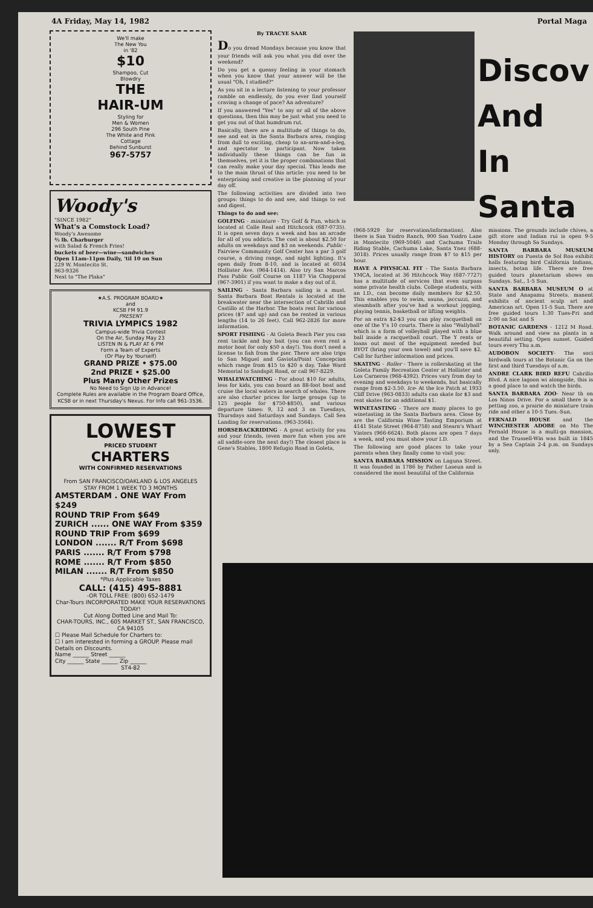4A Friday, May 14, 1982 Portal Maga
We'll make
The New You
in '82
$10
Shampoo, Cut
Blowdry
THE
HAIR-UM
Styling for
Men & Women
296 South Pine
The White and Pink
Cottage
Behind Sunburst
967-5757
Woody's
"SINCE 1982"
What's a Comstock Load?
Woody's Awesome
⅔ lb. Charburger
with Salad & French Fries!
buckets of beer—wine—sandwiches
Open 11am-11pm Daily, 'til 10 on Sun
229 W. Montecito St.
963-9326
Next to "The Plaka"
★A.S. PROGRAM BOARD★
and
KCSB FM 91.9
PRESENT
TRIVIA LYMPICS 1982
Campus-wide Trivia Contest
On the Air, Sunday May 23
LISTEN IN & PLAY AT 6 PM
Form a Team of Experts
(Or Play by Yourself)
GRAND PRIZE • $75.00
2nd PRIZE • $25.00
Plus Many Other Prizes
No Need to Sign Up in Advance!
Complete Rules are available in the Program Board Office, KCSB or in next Thursday's Nexus. For Info call 961-3536.
LOWEST
PRICED STUDENT
CHARTERS
WITH CONFIRMED RESERVATIONS
From SAN FRANCISCO/OAKLAND & LOS ANGELES
STAY FROM 1 WEEK TO 3 MONTHS
AMSTERDAM . ONE WAY From $249
ROUND TRIP From $649
ZURICH ...... ONE WAY From $359
ROUND TRIP From $699
LONDON ....... R/T From $698
PARIS ....... R/T From $798
ROME ....... R/T From $850
MILAN ....... R/T From $850
*Plus Applicable Taxes
CALL: (415) 495-8881
-OR TOLL FREE: (800) 652-1479
Char-Tours INCORPORATED MAKE YOUR RESERVATIONS TODAY!
Cut Along Dotted Line and Mail To:
CHAR-TOURS, INC., 605 MARKET ST., SAN FRANCISCO, CA 94105
☐ Please Mail Schedule for Charters to:
☐ I am interested in forming a GROUP. Please mail Details on Discounts.
Name ______ Street ______
City ______ State ______ Zip ______
ST4-82
By TRACYE SAAR
Do you dread Mondays because you know that your friends will ask you what you did over the weekend?
Do you get a queasy feeling in your stomach when you know that your answer will be the usual "Oh, I studied?"
As you sit in a lecture listening to your professor ramble on endlessly, do you ever find yourself craving a change of pace? An adventure?
If you answered "Yes" to any or all of the above questions, then this may be just what you need to get you out of that humdrum rut.
Basically, there are a multitude of things to do, see and eat in the Santa Barbara area, ranging from dull to exciting, cheap to an-arm-and-a-leg, and spectator to participant. Now taken individually these things can be fun in themselves, yet it is the proper combinations that can really make your day special. This leads me to the main thrust of this article: you need to be enterprising and creative in the planning of your day off.
The following activities are divided into two groups: things to do and see, and things to eat and digest.
Things to do and see:
GOLFING - miniature - Try Golf & Fun, which is located at Calle Real and Hitchcock (687-0735). It is open seven days a week and has an arcade for all of you addicts. The cost is about $2.50 for adults on weekdays and $3 on weekends. Public - Fairview Community Golf Center has a par 3 golf course, a driving range, and night lighting. It's open daily from 8-10, and is located at 6034 Hollister Ave. (964-1414). Also try San Marcos Pass Public Golf Course on 1187 Via Chapparal (967-3901) if you want to make a day out of it.
SAILING - Santa Barbara sailing is a must. Santa Barbara Boat Rentals is located at the breakwater near the intersection of Cabrillo and Castillo at the Harbor. The boats rent for various prices ($7 and up) and can be rented in various lengths (14 to 26 feet). Call 962-2826 for more information.
SPORT FISHING - At Goleta Beach Pier you can rent tackle and buy bait (you can even rent a motor boat for only $50 a day!). You don't need a license to fish from the pier. There are also trips to San Miguel and Gaviota/Point Concepcion which range from $15 to $20 a day. Take Ward Memorial to Sandspit Road, or call 967-8229.
WHALEWATCHING - For about $10 for adults, less for kids, you can board an 88-foot boat and cruise the local waters in search of whales. There are also charter prices for large groups (up to 125 people for $750-$850), and various departure times: 9, 12 and 3 on Tuesdays, Thursdays and Saturdays and Sundays. Call Sea Landing for reservations. (963-3564).
HORSEBACKRIDING - A great activity for you and your friends, (even more fun when you are all saddle-sore the next day!) The closest place is Gene's Stables, 1800 Refugio Road in Goleta,
Discov
And
In Santa
(968-5929 for reservation/information). Also there is San Ysidro Ranch, 900 San Ysidro Lane in Montecito (969-5046) and Cachuma Trails Riding Stable, Cachuma Lake, Santa Ynez (688-3018). Prices usually range from $7 to $15 per hour.
HAVE A PHYSICAL FIT - The Santa Barbara YMCA, located at 36 Hitchcock Way (687-7727) has a multitude of services that even surpass some private health clubs. College students, with an I.D., can become daily members for $2.50. This enables you to swim, sauna, jaccuzzi, and steambath after you've had a workout jogging, playing tennis, basketball or lifting weights.
For an extra $2-$3 you can play racquetball on one of the Y's 10 courts. There is also "Wallyball" which is a form of volleyball played with a blue ball inside a racquetball court. The Y rents or loans out most of the equipment needed but BYOT (bring your own towel) and you'll save $2. Call for further information and prices.
SKATING - Roller - There is rollerskating at the Goleta Family Recreation Center at Hollister and Los Carneros (968-4392). Prices vary from day to evening and weekdays to weekends, but basically range from $2-3.50. Ice- At the Ice Patch at 1933 Cliff Drive (963-0833) adults can skate for $3 and rent skates for an additional $1.
WINETASTING - There are many places to go winetasting in the Santa Barbara area. Close by are the California Wine Tasting Emporium at 4141 State Street (964-8758) and Stearn's Wharf Vinters (966-6624). Both places are open 7 days a week, and you must show your I.D.
The following are good places to take your parents when they finally come to visit you:
SANTA BARBARA MISSION on Laguna Street. It was founded in 1786 by Father Laseun and is considered the most beautiful of the California
missions. The grounds include chives, a gift store and Indian rui is open 9-5 Monday through Sa Sundays.
SANTA BARBARA MUSEUM HISTORY on Puesta de Sol Roa exhibit halls featuring bird California Indians, insects, botan life. There are free guided tours planetarium shows on Sundays. Sat., 1-5 Sun.
SANTA BARBARA MUSEUM O at State and Anapamu Streets. manent exhibits of ancient sculp art and American art. Open 11-5 Sun. There are free guided tours 1:30 Tues-Fri and 2:00 on Sat and S
BOTANIC GARDENS - 1212 M Road. Walk around and view na plants in a beautiful setting. Open sunset. Guided tours every Thu a.m.
AUDOBON SOCIETY- The soci birdwalk tours at the Botanic Ga on the first and third Tuesdays of a.m.
ANDRE CLARK BIRD REFU Cabrillo Blvd. A nice lagoon wi alongside, this is a good place to and watch the birds.
SANTA BARBARA ZOO- Near th on Los Ninos Drive. For a small there is a petting zoo, a prairie do miniature train ride and other a 10-5 Tues.-Sun.
FERNALD HOUSE and the WINCHESTER ADOBE on Mo The Fernald House is a multi-ga mansion, and the Trussell-Win was built in 1845 by a Sea Captain 2-4 p.m. on Sundays only.